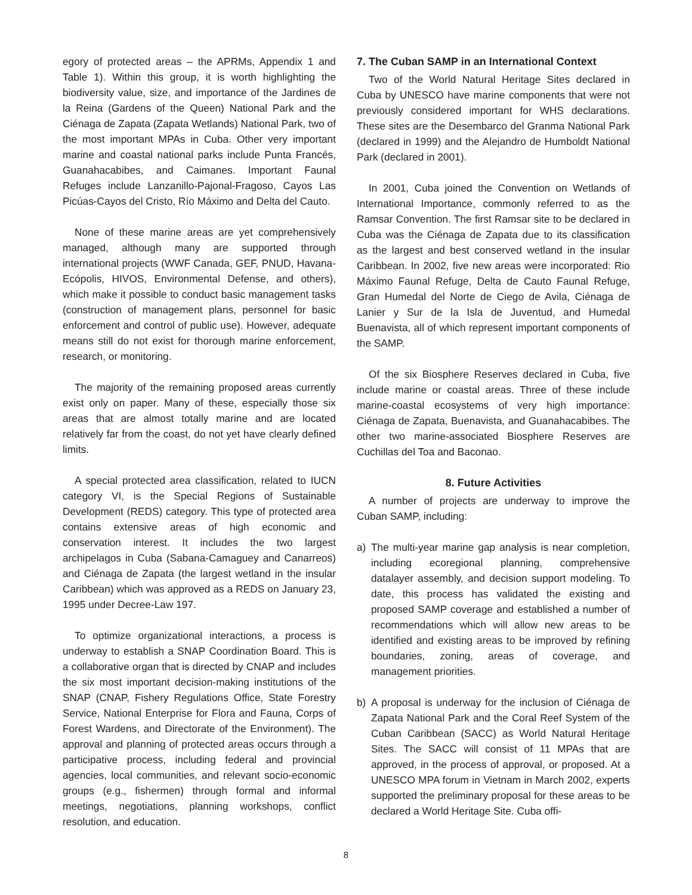egory of protected areas – the APRMs, Appendix 1 and Table 1). Within this group, it is worth highlighting the biodiversity value, size, and importance of the Jardines de la Reina (Gardens of the Queen) National Park and the Ciénaga de Zapata (Zapata Wetlands) National Park, two of the most important MPAs in Cuba. Other very important marine and coastal national parks include Punta Francés, Guanahacabibes, and Caimanes. Important Faunal Refuges include Lanzanillo-Pajonal-Fragoso, Cayos Las Picúas-Cayos del Cristo, Río Máximo and Delta del Cauto.
None of these marine areas are yet comprehensively managed, although many are supported through international projects (WWF Canada, GEF, PNUD, Havana-Ecópolis, HIVOS, Environmental Defense, and others), which make it possible to conduct basic management tasks (construction of management plans, personnel for basic enforcement and control of public use). However, adequate means still do not exist for thorough marine enforcement, research, or monitoring.
The majority of the remaining proposed areas currently exist only on paper. Many of these, especially those six areas that are almost totally marine and are located relatively far from the coast, do not yet have clearly defined limits.
A special protected area classification, related to IUCN category VI, is the Special Regions of Sustainable Development (REDS) category. This type of protected area contains extensive areas of high economic and conservation interest. It includes the two largest archipelagos in Cuba (Sabana-Camaguey and Canarreos) and Ciénaga de Zapata (the largest wetland in the insular Caribbean) which was approved as a REDS on January 23, 1995 under Decree-Law 197.
To optimize organizational interactions, a process is underway to establish a SNAP Coordination Board. This is a collaborative organ that is directed by CNAP and includes the six most important decision-making institutions of the SNAP (CNAP, Fishery Regulations Office, State Forestry Service, National Enterprise for Flora and Fauna, Corps of Forest Wardens, and Directorate of the Environment). The approval and planning of protected areas occurs through a participative process, including federal and provincial agencies, local communities, and relevant socio-economic groups (e.g., fishermen) through formal and informal meetings, negotiations, planning workshops, conflict resolution, and education.
7. The Cuban SAMP in an International Context
Two of the World Natural Heritage Sites declared in Cuba by UNESCO have marine components that were not previously considered important for WHS declarations. These sites are the Desembarco del Granma National Park (declared in 1999) and the Alejandro de Humboldt National Park (declared in 2001).
In 2001, Cuba joined the Convention on Wetlands of International Importance, commonly referred to as the Ramsar Convention. The first Ramsar site to be declared in Cuba was the Ciénaga de Zapata due to its classification as the largest and best conserved wetland in the insular Caribbean. In 2002, five new areas were incorporated: Rio Máximo Faunal Refuge, Delta de Cauto Faunal Refuge, Gran Humedal del Norte de Ciego de Avila, Ciénaga de Lanier y Sur de la Isla de Juventud, and Humedal Buenavista, all of which represent important components of the SAMP.
Of the six Biosphere Reserves declared in Cuba, five include marine or coastal areas. Three of these include marine-coastal ecosystems of very high importance: Ciénaga de Zapata, Buenavista, and Guanahacabibes. The other two marine-associated Biosphere Reserves are Cuchillas del Toa and Baconao.
8. Future Activities
A number of projects are underway to improve the Cuban SAMP, including:
a) The multi-year marine gap analysis is near completion, including ecoregional planning, comprehensive datalayer assembly, and decision support modeling. To date, this process has validated the existing and proposed SAMP coverage and established a number of recommendations which will allow new areas to be identified and existing areas to be improved by refining boundaries, zoning, areas of coverage, and management priorities.
b) A proposal is underway for the inclusion of Ciénaga de Zapata National Park and the Coral Reef System of the Cuban Caribbean (SACC) as World Natural Heritage Sites. The SACC will consist of 11 MPAs that are approved, in the process of approval, or proposed. At a UNESCO MPA forum in Vietnam in March 2002, experts supported the preliminary proposal for these areas to be declared a World Heritage Site. Cuba offi-
8